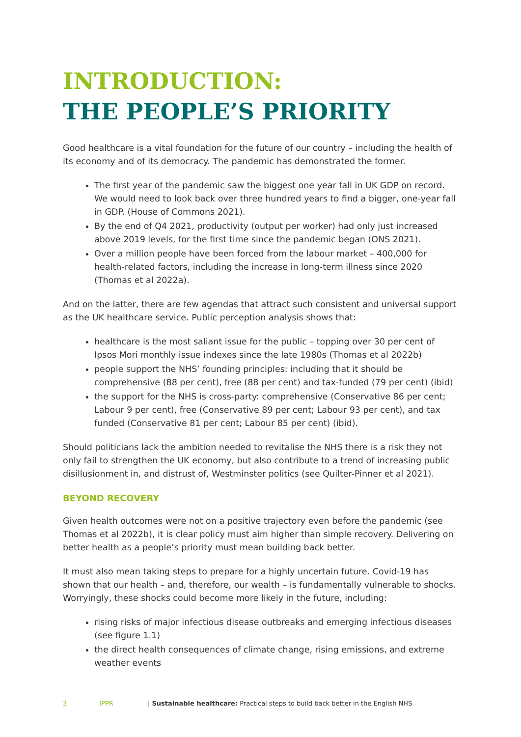INTRODUCTION:
THE PEOPLE’S PRIORITY
Good healthcare is a vital foundation for the future of our country – including the health of its economy and of its democracy. The pandemic has demonstrated the former.
The first year of the pandemic saw the biggest one year fall in UK GDP on record. We would need to look back over three hundred years to find a bigger, one-year fall in GDP. (House of Commons 2021).
By the end of Q4 2021, productivity (output per worker) had only just increased above 2019 levels, for the first time since the pandemic began (ONS 2021).
Over a million people have been forced from the labour market – 400,000 for health-related factors, including the increase in long-term illness since 2020 (Thomas et al 2022a).
And on the latter, there are few agendas that attract such consistent and universal support as the UK healthcare service. Public perception analysis shows that:
healthcare is the most saliant issue for the public – topping over 30 per cent of Ipsos Mori monthly issue indexes since the late 1980s (Thomas et al 2022b)
people support the NHS’ founding principles: including that it should be comprehensive (88 per cent), free (88 per cent) and tax-funded (79 per cent) (ibid)
the support for the NHS is cross-party: comprehensive (Conservative 86 per cent; Labour 9 per cent), free (Conservative 89 per cent; Labour 93 per cent), and tax funded (Conservative 81 per cent; Labour 85 per cent) (ibid).
Should politicians lack the ambition needed to revitalise the NHS there is a risk they not only fail to strengthen the UK economy, but also contribute to a trend of increasing public disillusionment in, and distrust of, Westminster politics (see Quilter-Pinner et al 2021).
BEYOND RECOVERY
Given health outcomes were not on a positive trajectory even before the pandemic (see Thomas et al 2022b), it is clear policy must aim higher than simple recovery. Delivering on better health as a people’s priority must mean building back better.
It must also mean taking steps to prepare for a highly uncertain future. Covid-19 has shown that our health – and, therefore, our wealth – is fundamentally vulnerable to shocks. Worryingly, these shocks could become more likely in the future, including:
rising risks of major infectious disease outbreaks and emerging infectious diseases (see figure 1.1)
the direct health consequences of climate change, rising emissions, and extreme weather events
3 IPPR | Sustainable healthcare: Practical steps to build back better in the English NHS